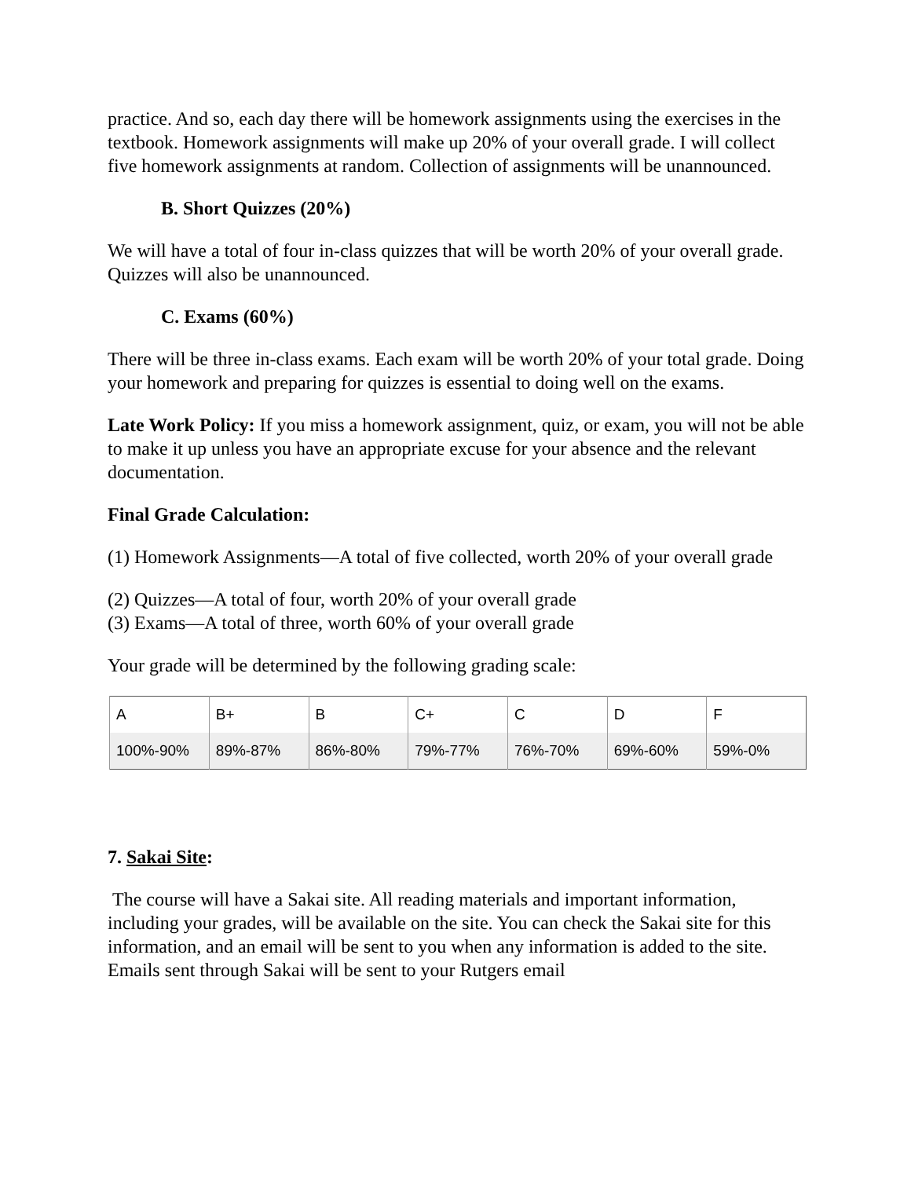practice. And so, each day there will be homework assignments using the exercises in the textbook. Homework assignments will make up 20% of your overall grade. I will collect five homework assignments at random. Collection of assignments will be unannounced.
B. Short Quizzes (20%)
We will have a total of four in-class quizzes that will be worth 20% of your overall grade. Quizzes will also be unannounced.
C. Exams (60%)
There will be three in-class exams. Each exam will be worth 20% of your total grade. Doing your homework and preparing for quizzes is essential to doing well on the exams.
Late Work Policy: If you miss a homework assignment, quiz, or exam, you will not be able to make it up unless you have an appropriate excuse for your absence and the relevant documentation.
Final Grade Calculation:
(1) Homework Assignments—A total of five collected, worth 20% of your overall grade
(2) Quizzes—A total of four, worth 20% of your overall grade
(3) Exams—A total of three, worth 60% of your overall grade
Your grade will be determined by the following grading scale:
| A | B+ | B | C+ | C | D | F |
| 100%-90% | 89%-87% | 86%-80% | 79%-77% | 76%-70% | 69%-60% | 59%-0% |
7. Sakai Site:
The course will have a Sakai site. All reading materials and important information, including your grades, will be available on the site. You can check the Sakai site for this information, and an email will be sent to you when any information is added to the site. Emails sent through Sakai will be sent to your Rutgers email